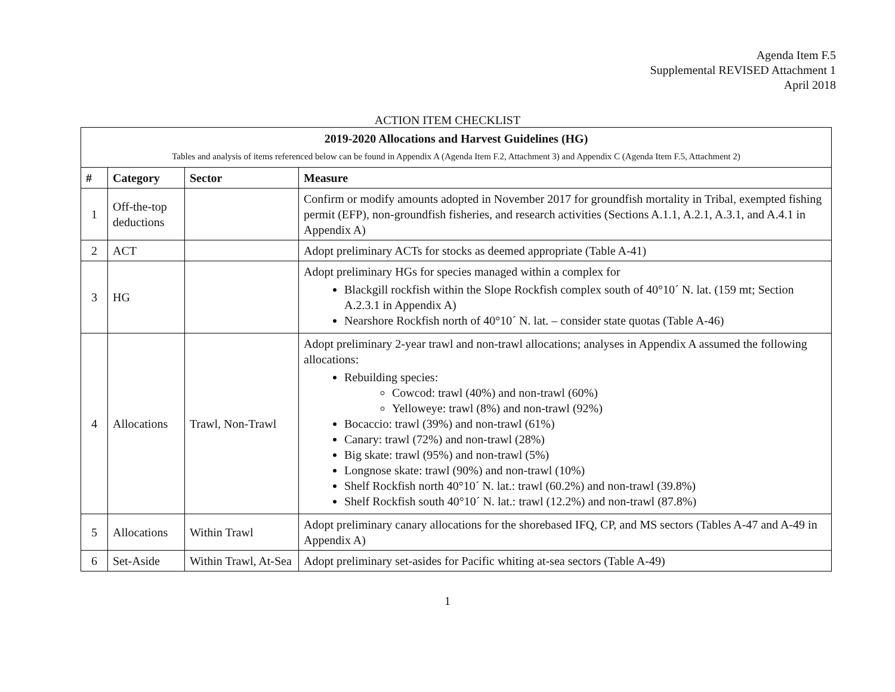Agenda Item F.5
Supplemental REVISED Attachment 1
April 2018
ACTION ITEM CHECKLIST
| 2019-2020 Allocations and Harvest Guidelines (HG) Tables and analysis of items referenced below can be found in Appendix A (Agenda Item F.2, Attachment 3) and Appendix C (Agenda Item F.5, Attachment 2) | | | |
| # | Category | Sector | Measure |
| 1 | Off-the-top deductions | | Confirm or modify amounts adopted in November 2017 for groundfish mortality in Tribal, exempted fishing permit (EFP), non-groundfish fisheries, and research activities (Sections A.1.1, A.2.1, A.3.1, and A.4.1 in Appendix A) |
| 2 | ACT | | Adopt preliminary ACTs for stocks as deemed appropriate (Table A-41) |
| 3 | HG | | Adopt preliminary HGs for species managed within a complex for Blackgill rockfish within the Slope Rockfish complex south of 40°10´ N. lat. (159 mt; Section A.2.3.1 in Appendix A) Nearshore Rockfish north of 40°10´ N. lat. – consider state quotas (Table A-46) |
| 4 | Allocations | Trawl, Non-Trawl | Adopt preliminary 2-year trawl and non-trawl allocations; analyses in Appendix A assumed the following allocations: Rebuilding species: Cowcod: trawl (40%) and non-trawl (60%) Yelloweye: trawl (8%) and non-trawl (92%) Bocaccio: trawl (39%) and non-trawl (61%) Canary: trawl (72%) and non-trawl (28%) Big skate: trawl (95%) and non-trawl (5%) Longnose skate: trawl (90%) and non-trawl (10%) Shelf Rockfish north 40°10´ N. lat.: trawl (60.2%) and non-trawl (39.8%) Shelf Rockfish south 40°10´ N. lat.: trawl (12.2%) and non-trawl (87.8%) |
| 5 | Allocations | Within Trawl | Adopt preliminary canary allocations for the shorebased IFQ, CP, and MS sectors (Tables A-47 and A-49 in Appendix A) |
| 6 | Set-Aside | Within Trawl, At-Sea | Adopt preliminary set-asides for Pacific whiting at-sea sectors (Table A-49) |
1